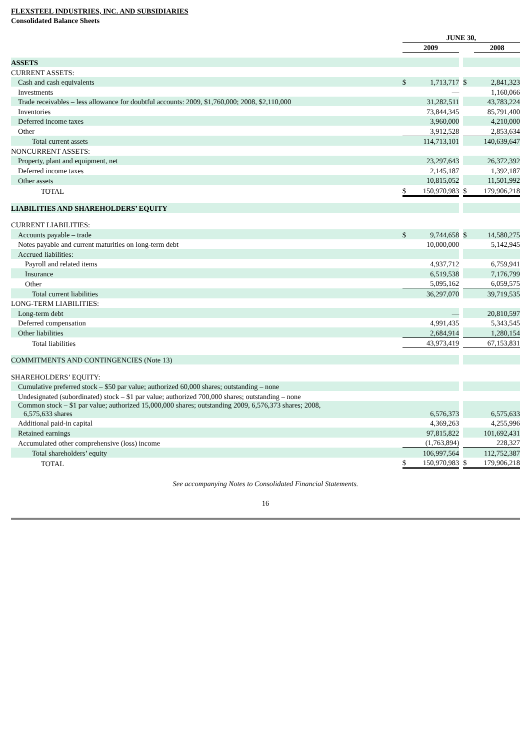FLEXSTEEL INDUSTRIES, INC. AND SUBSIDIARIES
Consolidated Balance Sheets
| | JUNE 30, | | | | |
| | 2009 | | | | 2008 |
| ASSETS | | | | | |
| CURRENT ASSETS: | | | | | |
| Cash and cash equivalents | $ | 1,713,717 | | $ | 2,841,323 |
| Investments | | — | | | 1,160,066 |
| Trade receivables – less allowance for doubtful accounts: 2009, $1,760,000; 2008, $2,110,000 | | 31,282,511 | | | 43,783,224 |
| Inventories | | 73,844,345 | | | 85,791,400 |
| Deferred income taxes | | 3,960,000 | | | 4,210,000 |
| Other | | 3,912,528 | | | 2,853,634 |
| Total current assets | | 114,713,101 | | | 140,639,647 |
| NONCURRENT ASSETS: | | | | | |
| Property, plant and equipment, net | | 23,297,643 | | | 26,372,392 |
| Deferred income taxes | | 2,145,187 | | | 1,392,187 |
| Other assets | | 10,815,052 | | | 11,501,992 |
| TOTAL | $ | 150,970,983 | | $ | 179,906,218 |
| LIABILITIES AND SHAREHOLDERS’ EQUITY | | | | | |
| CURRENT LIABILITIES: | | | | | |
| Accounts payable – trade | $ | 9,744,658 | | $ | 14,580,275 |
| Notes payable and current maturities on long-term debt | | 10,000,000 | | | 5,142,945 |
| Accrued liabilities: | | | | | |
| Payroll and related items | | 4,937,712 | | | 6,759,941 |
| Insurance | | 6,519,538 | | | 7,176,799 |
| Other | | 5,095,162 | | | 6,059,575 |
| Total current liabilities | | 36,297,070 | | | 39,719,535 |
| LONG-TERM LIABILITIES: | | | | | |
| Long-term debt | | — | | | 20,810,597 |
| Deferred compensation | | 4,991,435 | | | 5,343,545 |
| Other liabilities | | 2,684,914 | | | 1,280,154 |
| Total liabilities | | 43,973,419 | | | 67,153,831 |
| COMMITMENTS AND CONTINGENCIES (Note 13) | | | | | |
| SHAREHOLDERS’ EQUITY: | | | | | |
| Cumulative preferred stock – $50 par value; authorized 60,000 shares; outstanding – none | | | | | |
| Undesignated (subordinated) stock – $1 par value; authorized 700,000 shares; outstanding – none | | | | | |
| Common stock – $1 par value; authorized 15,000,000 shares; outstanding 2009, 6,576,373 shares; 2008, 6,575,633 shares | | 6,576,373 | | | 6,575,633 |
| Additional paid-in capital | | 4,369,263 | | | 4,255,996 |
| Retained earnings | | 97,815,822 | | | 101,692,431 |
| Accumulated other comprehensive (loss) income | | (1,763,894) | | | 228,327 |
| Total shareholders’ equity | | 106,997,564 | | | 112,752,387 |
| TOTAL | $ | 150,970,983 | | $ | 179,906,218 |
See accompanying Notes to Consolidated Financial Statements.
16